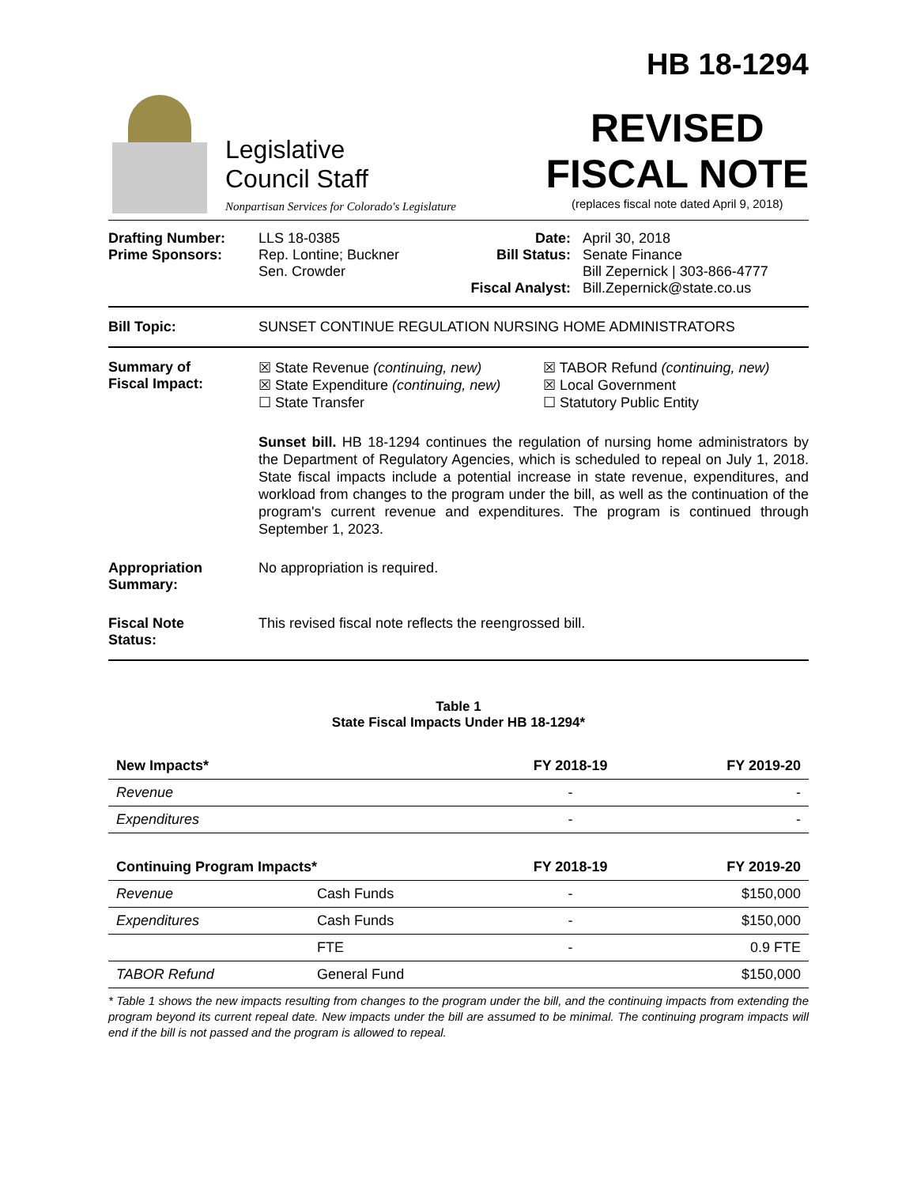Legislative
Council Staff
Nonpartisan Services for Colorado's Legislature
HB 18-1294
REVISED
FISCAL NOTE
(replaces fiscal note dated April 9, 2018)
Drafting Number:
Prime Sponsors:
LLS 18-0385
Rep. Lontine; Buckner
Sen. Crowder
Date:
Bill Status:
Fiscal Analyst:
April 30, 2018
Senate Finance
Bill Zepernick | 303-866-4777
Bill.Zepernick@state.co.us
Bill Topic: SUNSET CONTINUE REGULATION NURSING HOME ADMINISTRATORS
Summary of
Fiscal Impact:
☒ State Revenue (continuing, new)
☒ TABOR Refund (continuing, new)
☒ State Expenditure (continuing, new)
☒ Local Government
☐ State Transfer
☐ Statutory Public Entity
Sunset bill. HB 18-1294 continues the regulation of nursing home administrators by the Department of Regulatory Agencies, which is scheduled to repeal on July 1, 2018. State fiscal impacts include a potential increase in state revenue, expenditures, and workload from changes to the program under the bill, as well as the continuation of the program's current revenue and expenditures. The program is continued through September 1, 2023.
Appropriation
Summary:
No appropriation is required.
Fiscal Note
Status:
This revised fiscal note reflects the reengrossed bill.
Table 1
State Fiscal Impacts Under HB 18-1294*
| New Impacts* | | FY 2018-19 | FY 2019-20 |
| --- | --- | --- | --- |
| Revenue | | - | - |
| Expenditures | | - | - |
| Continuing Program Impacts* | | FY 2018-19 | FY 2019-20 |
| Revenue | Cash Funds | - | $150,000 |
| Expenditures | Cash Funds | - | $150,000 |
| | FTE | - | 0.9 FTE |
| TABOR Refund | General Fund | | $150,000 |
* Table 1 shows the new impacts resulting from changes to the program under the bill, and the continuing impacts from extending the program beyond its current repeal date. New impacts under the bill are assumed to be minimal. The continuing program impacts will end if the bill is not passed and the program is allowed to repeal.